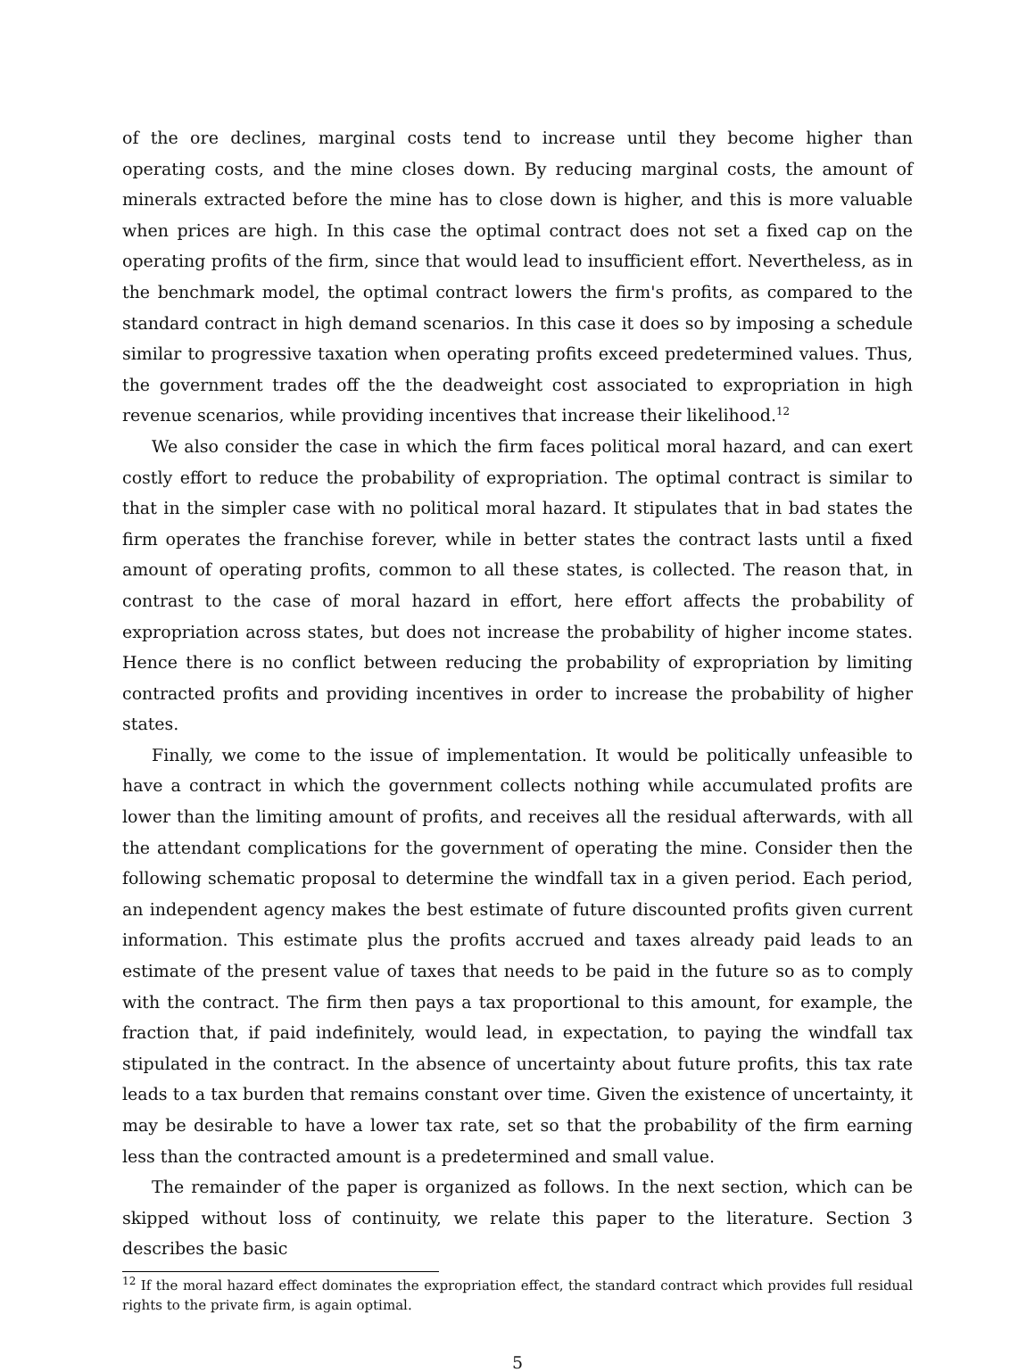of the ore declines, marginal costs tend to increase until they become higher than operating costs, and the mine closes down. By reducing marginal costs, the amount of minerals extracted before the mine has to close down is higher, and this is more valuable when prices are high. In this case the optimal contract does not set a fixed cap on the operating profits of the firm, since that would lead to insufficient effort. Nevertheless, as in the benchmark model, the optimal contract lowers the firm's profits, as compared to the standard contract in high demand scenarios. In this case it does so by imposing a schedule similar to progressive taxation when operating profits exceed predetermined values. Thus, the government trades off the the deadweight cost associated to expropriation in high revenue scenarios, while providing incentives that increase their likelihood.<sup>12</sup>
We also consider the case in which the firm faces political moral hazard, and can exert costly effort to reduce the probability of expropriation. The optimal contract is similar to that in the simpler case with no political moral hazard. It stipulates that in bad states the firm operates the franchise forever, while in better states the contract lasts until a fixed amount of operating profits, common to all these states, is collected. The reason that, in contrast to the case of moral hazard in effort, here effort affects the probability of expropriation across states, but does not increase the probability of higher income states. Hence there is no conflict between reducing the probability of expropriation by limiting contracted profits and providing incentives in order to increase the probability of higher states.
Finally, we come to the issue of implementation. It would be politically unfeasible to have a contract in which the government collects nothing while accumulated profits are lower than the limiting amount of profits, and receives all the residual afterwards, with all the attendant complications for the government of operating the mine. Consider then the following schematic proposal to determine the windfall tax in a given period. Each period, an independent agency makes the best estimate of future discounted profits given current information. This estimate plus the profits accrued and taxes already paid leads to an estimate of the present value of taxes that needs to be paid in the future so as to comply with the contract. The firm then pays a tax proportional to this amount, for example, the fraction that, if paid indefinitely, would lead, in expectation, to paying the windfall tax stipulated in the contract. In the absence of uncertainty about future profits, this tax rate leads to a tax burden that remains constant over time. Given the existence of uncertainty, it may be desirable to have a lower tax rate, set so that the probability of the firm earning less than the contracted amount is a predetermined and small value.
The remainder of the paper is organized as follows. In the next section, which can be skipped without loss of continuity, we relate this paper to the literature. Section 3 describes the basic
<sup>12</sup> If the moral hazard effect dominates the expropriation effect, the standard contract which provides full residual rights to the private firm, is again optimal.
5